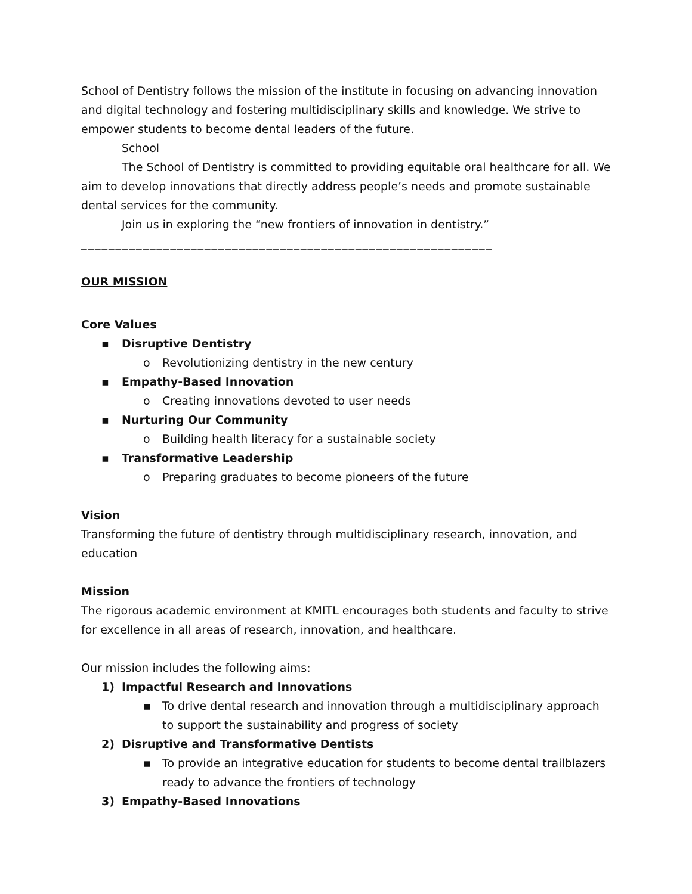School of Dentistry follows the mission of the institute in focusing on advancing innovation and digital technology and fostering multidisciplinary skills and knowledge. We strive to empower students to become dental leaders of the future.
School
The School of Dentistry is committed to providing equitable oral healthcare for all. We aim to develop innovations that directly address people’s needs and promote sustainable dental services for the community.
Join us in exploring the “new frontiers of innovation in dentistry.”
____________________________________________________________
OUR MISSION
Core Values
▪ Disruptive Dentistry
o Revolutionizing dentistry in the new century
▪ Empathy-Based Innovation
o Creating innovations devoted to user needs
▪ Nurturing Our Community
o Building health literacy for a sustainable society
▪ Transformative Leadership
o Preparing graduates to become pioneers of the future
Vision
Transforming the future of dentistry through multidisciplinary research, innovation, and education
Mission
The rigorous academic environment at KMITL encourages both students and faculty to strive for excellence in all areas of research, innovation, and healthcare.
Our mission includes the following aims:
1) Impactful Research and Innovations
▪ To drive dental research and innovation through a multidisciplinary approach to support the sustainability and progress of society
2) Disruptive and Transformative Dentists
▪ To provide an integrative education for students to become dental trailblazers ready to advance the frontiers of technology
3) Empathy-Based Innovations